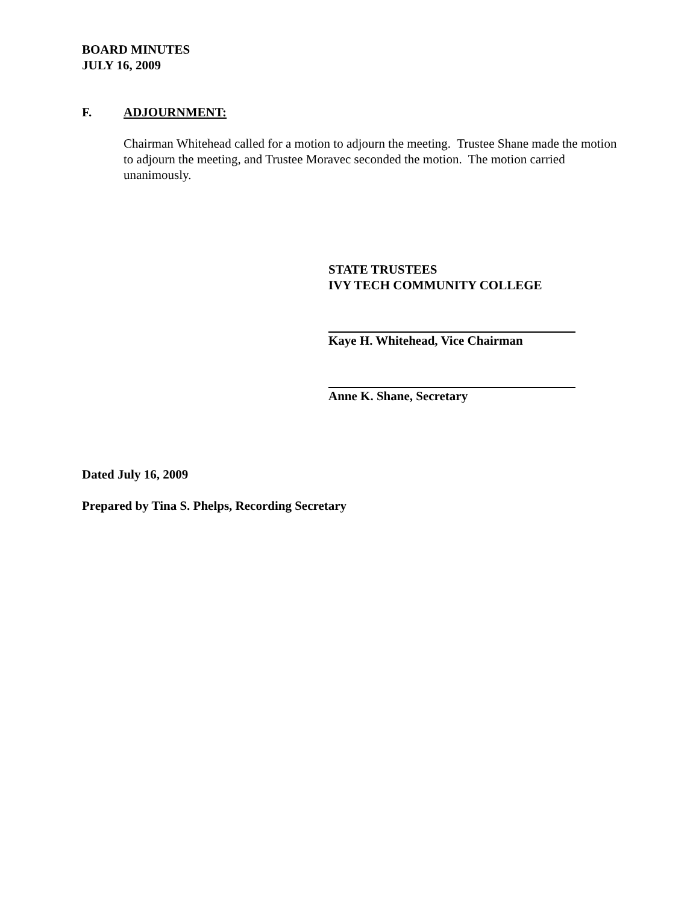BOARD MINUTES
JULY 16, 2009
F. ADJOURNMENT:
Chairman Whitehead called for a motion to adjourn the meeting. Trustee Shane made the motion to adjourn the meeting, and Trustee Moravec seconded the motion. The motion carried unanimously.
STATE TRUSTEES
IVY TECH COMMUNITY COLLEGE
Kaye H. Whitehead, Vice Chairman
Anne K. Shane, Secretary
Dated July 16, 2009
Prepared by Tina S. Phelps, Recording Secretary